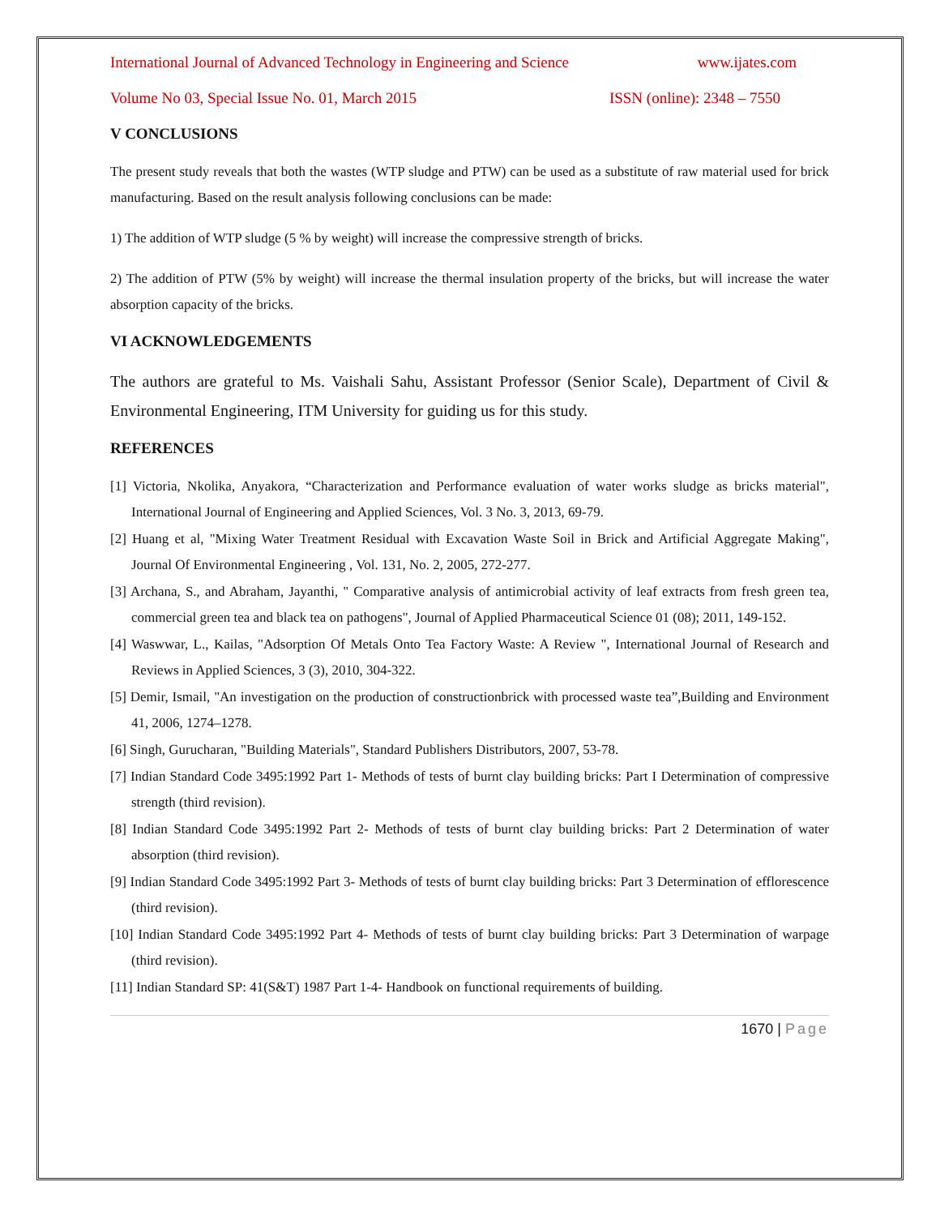International Journal of Advanced Technology in Engineering and Science www.ijates.com
Volume No 03, Special Issue No. 01, March 2015 ISSN (online): 2348 – 7550
V CONCLUSIONS
The present study reveals that both the wastes (WTP sludge and PTW) can be used as a substitute of raw material used for brick manufacturing. Based on the result analysis following conclusions can be made:
1) The addition of WTP sludge (5 % by weight) will increase the compressive strength of bricks.
2) The addition of PTW (5% by weight) will increase the thermal insulation property of the bricks, but will increase the water absorption capacity of the bricks.
VI ACKNOWLEDGEMENTS
The authors are grateful to Ms. Vaishali Sahu, Assistant Professor (Senior Scale), Department of Civil & Environmental Engineering, ITM University for guiding us for this study.
REFERENCES
[1] Victoria, Nkolika, Anyakora, “Characterization and Performance evaluation of water works sludge as bricks material", International Journal of Engineering and Applied Sciences, Vol. 3 No. 3, 2013, 69-79.
[2] Huang et al, "Mixing Water Treatment Residual with Excavation Waste Soil in Brick and Artificial Aggregate Making", Journal Of Environmental Engineering , Vol. 131, No. 2, 2005, 272-277.
[3] Archana, S., and Abraham, Jayanthi, " Comparative analysis of antimicrobial activity of leaf extracts from fresh green tea, commercial green tea and black tea on pathogens", Journal of Applied Pharmaceutical Science 01 (08); 2011, 149-152.
[4] Waswwar, L., Kailas, "Adsorption Of Metals Onto Tea Factory Waste: A Review ", International Journal of Research and Reviews in Applied Sciences, 3 (3), 2010, 304-322.
[5] Demir, Ismail, "An investigation on the production of constructionbrick with processed waste tea”,Building and Environment 41, 2006, 1274–1278.
[6] Singh, Gurucharan, "Building Materials", Standard Publishers Distributors, 2007, 53-78.
[7] Indian Standard Code 3495:1992 Part 1- Methods of tests of burnt clay building bricks: Part I Determination of compressive strength (third revision).
[8] Indian Standard Code 3495:1992 Part 2- Methods of tests of burnt clay building bricks: Part 2 Determination of water absorption (third revision).
[9] Indian Standard Code 3495:1992 Part 3- Methods of tests of burnt clay building bricks: Part 3 Determination of efflorescence (third revision).
[10] Indian Standard Code 3495:1992 Part 4- Methods of tests of burnt clay building bricks: Part 3 Determination of warpage (third revision).
[11] Indian Standard SP: 41(S&T) 1987 Part 1-4- Handbook on functional requirements of building.
1670 | Page